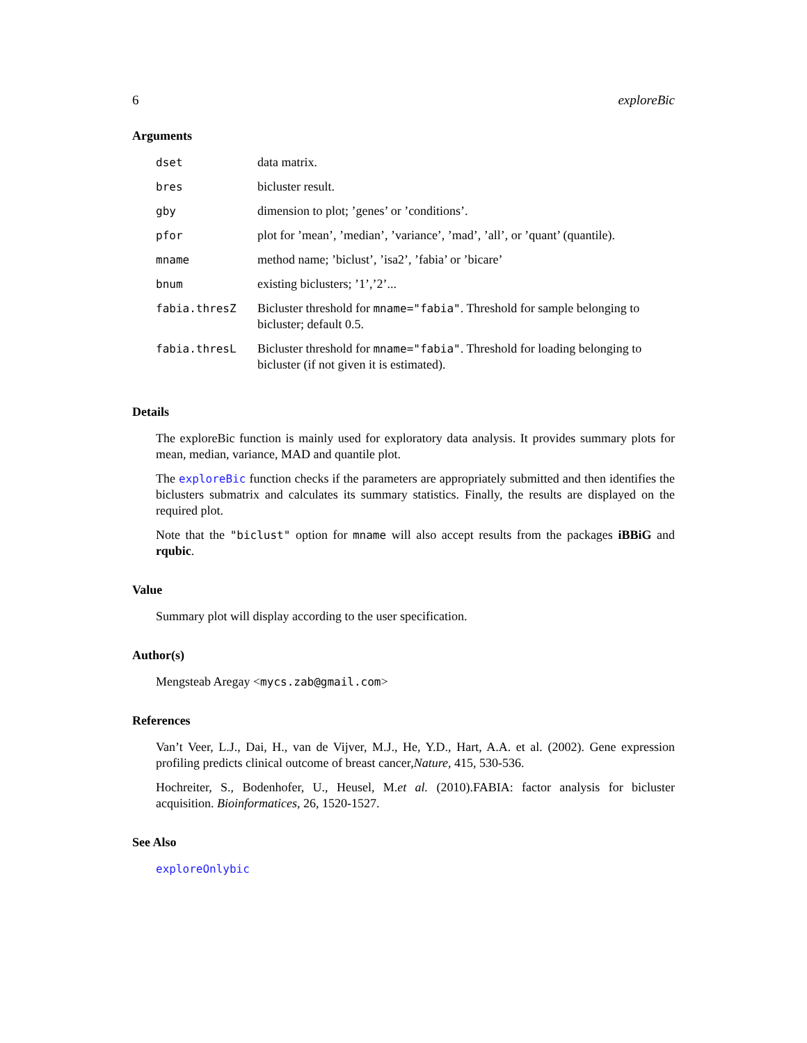6 exploreBic
Arguments
| dset | data matrix. |
| bres | bicluster result. |
| gby | dimension to plot; ’genes’ or ’conditions’. |
| pfor | plot for ’mean’, ’median’, ’variance’, ’mad’, ’all’, or ’quant’ (quantile). |
| mname | method name; ’biclust’, ’isa2’, ’fabia’ or ’bicare’ |
| bnum | existing biclusters; ’1’,’2’... |
| fabia.thresZ | Bicluster threshold for mname="fabia" . Threshold for sample belonging to bicluster; default 0.5. |
| fabia.thresL | Bicluster threshold for mname="fabia" . Threshold for loading belonging to bicluster (if not given it is estimated). |
Details
The exploreBic function is mainly used for exploratory data analysis. It provides summary plots for mean, median, variance, MAD and quantile plot.
The exploreBic function checks if the parameters are appropriately submitted and then identifies the biclusters submatrix and calculates its summary statistics. Finally, the results are displayed on the required plot.
Note that the "biclust" option for mname will also accept results from the packages iBBiG and rqubic.
Value
Summary plot will display according to the user specification.
Author(s)
Mengsteab Aregay <mycs.zab@gmail.com>
References
Van’t Veer, L.J., Dai, H., van de Vijver, M.J., He, Y.D., Hart, A.A. et al. (2002). Gene expression profiling predicts clinical outcome of breast cancer,Nature, 415, 530-536.
Hochreiter, S., Bodenhofer, U., Heusel, M.et al. (2010).FABIA: factor analysis for bicluster acquisition. Bioinformatices, 26, 1520-1527.
See Also
exploreOnlybic